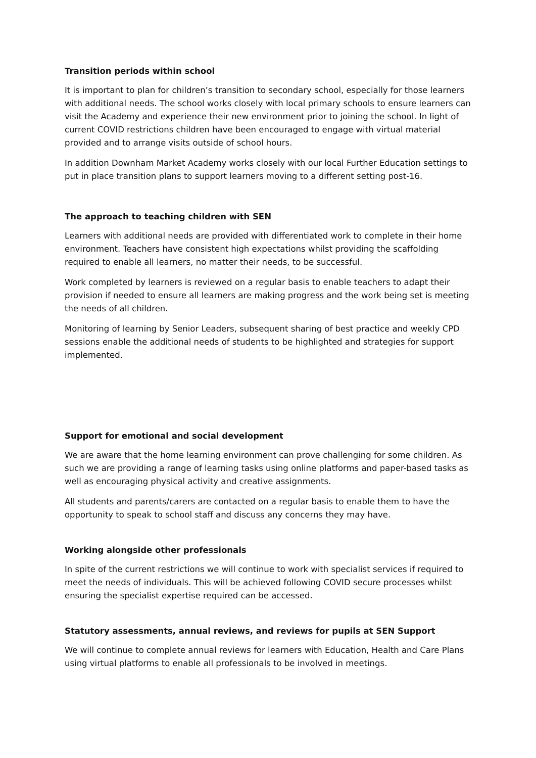Transition periods within school
It is important to plan for children’s transition to secondary school, especially for those learners with additional needs. The school works closely with local primary schools to ensure learners can visit the Academy and experience their new environment prior to joining the school. In light of current COVID restrictions children have been encouraged to engage with virtual material provided and to arrange visits outside of school hours.
In addition Downham Market Academy works closely with our local Further Education settings to put in place transition plans to support learners moving to a different setting post-16.
The approach to teaching children with SEN
Learners with additional needs are provided with differentiated work to complete in their home environment. Teachers have consistent high expectations whilst providing the scaffolding required to enable all learners, no matter their needs, to be successful.
Work completed by learners is reviewed on a regular basis to enable teachers to adapt their provision if needed to ensure all learners are making progress and the work being set is meeting the needs of all children.
Monitoring of learning by Senior Leaders, subsequent sharing of best practice and weekly CPD sessions enable the additional needs of students to be highlighted and strategies for support implemented.
Support for emotional and social development
We are aware that the home learning environment can prove challenging for some children. As such we are providing a range of learning tasks using online platforms and paper-based tasks as well as encouraging physical activity and creative assignments.
All students and parents/carers are contacted on a regular basis to enable them to have the opportunity to speak to school staff and discuss any concerns they may have.
Working alongside other professionals
In spite of the current restrictions we will continue to work with specialist services if required to meet the needs of individuals. This will be achieved following COVID secure processes whilst ensuring the specialist expertise required can be accessed.
Statutory assessments, annual reviews, and reviews for pupils at SEN Support
We will continue to complete annual reviews for learners with Education, Health and Care Plans using virtual platforms to enable all professionals to be involved in meetings.